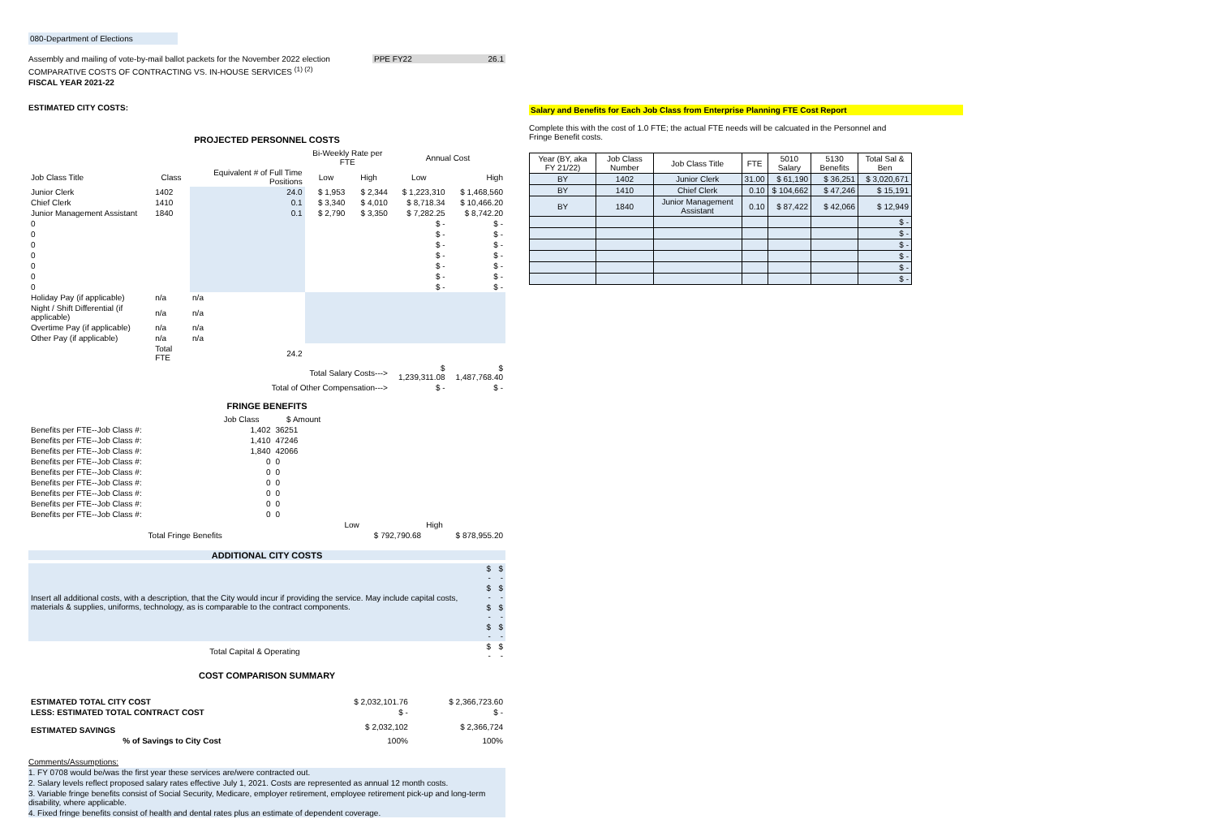080-Department of Elections
Assembly and mailing of vote-by-mail ballot packets for the November 2022 election PPE FY22 26.1
COMPARATIVE COSTS OF CONTRACTING VS. IN-HOUSE SERVICES <sup>(1) (2)</sup>
FISCAL YEAR 2021-22
ESTIMATED CITY COSTS:
PROJECTED PERSONNEL COSTS
| | | | Bi-Weekly Rate per FTE | | Annual Cost | |
| --- | --- | --- | --- | --- | --- | --- |
| Job Class Title | Class | Equivalent # of Full Time Positions | Low | High | Low | High |
| Junior Clerk | 1402 | 24.0 | $ 1,953 | $ 2,344 | $ 1,223,310 | $ 1,468,560 |
| Chief Clerk | 1410 | 0.1 | $ 3,340 | $ 4,010 | $ 8,718.34 | $ 10,466.20 |
| Junior Management Assistant | 1840 | 0.1 | $ 2,790 | $ 3,350 | $ 7,282.25 | $ 8,742.20 |
| 0 | | | | | $ - | $ - |
| 0 | | | | | $ - | $ - |
| 0 | | | | | $ - | $ - |
| 0 | | | | | $ - | $ - |
| 0 | | | | | $ - | $ - |
| 0 | | | | | $ - | $ - |
| 0 | | | | | $ - | $ - |
| Holiday Pay (if applicable) | n/a | n/a | | | | |
| Night / Shift Differential (if applicable) | n/a | n/a | | | | |
| Overtime Pay (if applicable) | n/a | n/a | | | | |
| Other Pay (if applicable) | n/a | n/a | | | | |
| | Total FTE | 24.2 | | | | |
| Total Salary Costs---> | | | | | $ 1,239,311.08 | $ 1,487,768.40 |
| Total of Other Compensation---> | | | | | $ - | $ - |
FRINGE BENEFITS
| | Job Class | $ Amount | | | |
| --- | --- | --- | --- | --- | --- |
| Benefits per FTE--Job Class #: | 1,402 | 36251 | | | |
| Benefits per FTE--Job Class #: | 1,410 | 47246 | | | |
| Benefits per FTE--Job Class #: | 1,840 | 42066 | | | |
| Benefits per FTE--Job Class #: | 0 | 0 | | | |
| Benefits per FTE--Job Class #: | 0 | 0 | | | |
| Benefits per FTE--Job Class #: | 0 | 0 | | | |
| Benefits per FTE--Job Class #: | 0 | 0 | | | |
| Benefits per FTE--Job Class #: | 0 | 0 | | | |
| Benefits per FTE--Job Class #: | 0 | 0 | | | |
| | | | | Low | High |
| Total Fringe Benefits | | | | $ 792,790.68 | $ 878,955.20 |
ADDITIONAL CITY COSTS
| Insert all additional costs, with a description, that the City would incur if providing the service. May include capital costs, materials & supplies, uniforms, technology, as is comparable to the contract components. | $ - | $ - |
| | $ - | $ - |
| | $ - | $ - |
| | $ - | $ - |
| Total Capital & Operating | $ - | $ - |
COST COMPARISON SUMMARY
| ESTIMATED TOTAL CITY COST | $ 2,032,101.76 | $ 2,366,723.60 |
| LESS: ESTIMATED TOTAL CONTRACT COST | $ - | $ - |
| ESTIMATED SAVINGS | $ 2,032,102 | $ 2,366,724 |
| % of Savings to City Cost | 100% | 100% |
Comments/Assumptions:
1. FY 0708 would be/was the first year these services are/were contracted out.
2. Salary levels reflect proposed salary rates effective July 1, 2021. Costs are represented as annual 12 month costs.
3. Variable fringe benefits consist of Social Security, Medicare, employer retirement, employee retirement pick-up and long-term disability, where applicable.
4. Fixed fringe benefits consist of health and dental rates plus an estimate of dependent coverage.
Salary and Benefits for Each Job Class from Enterprise Planning FTE Cost Report
Complete this with the cost of 1.0 FTE; the actual FTE needs will be calcuated in the Personnel and Fringe Benefit costs.
| Year (BY, aka FY 21/22) | Job Class Number | Job Class Title | FTE | 5010 Salary | 5130 Benefits | Total Sal & Ben |
| --- | --- | --- | --- | --- | --- | --- |
| BY | 1402 | Junior Clerk | 31.00 | $ 61,190 | $ 36,251 | $ 3,020,671 |
| BY | 1410 | Chief Clerk | 0.10 | $ 104,662 | $ 47,246 | $ 15,191 |
| BY | 1840 | Junior Management Assistant | 0.10 | $ 87,422 | $ 42,066 | $ 12,949 |
| | | | | | | $ - |
| | | | | | | $ - |
| | | | | | | $ - |
| | | | | | | $ - |
| | | | | | | $ - |
| | | | | | | $ - |